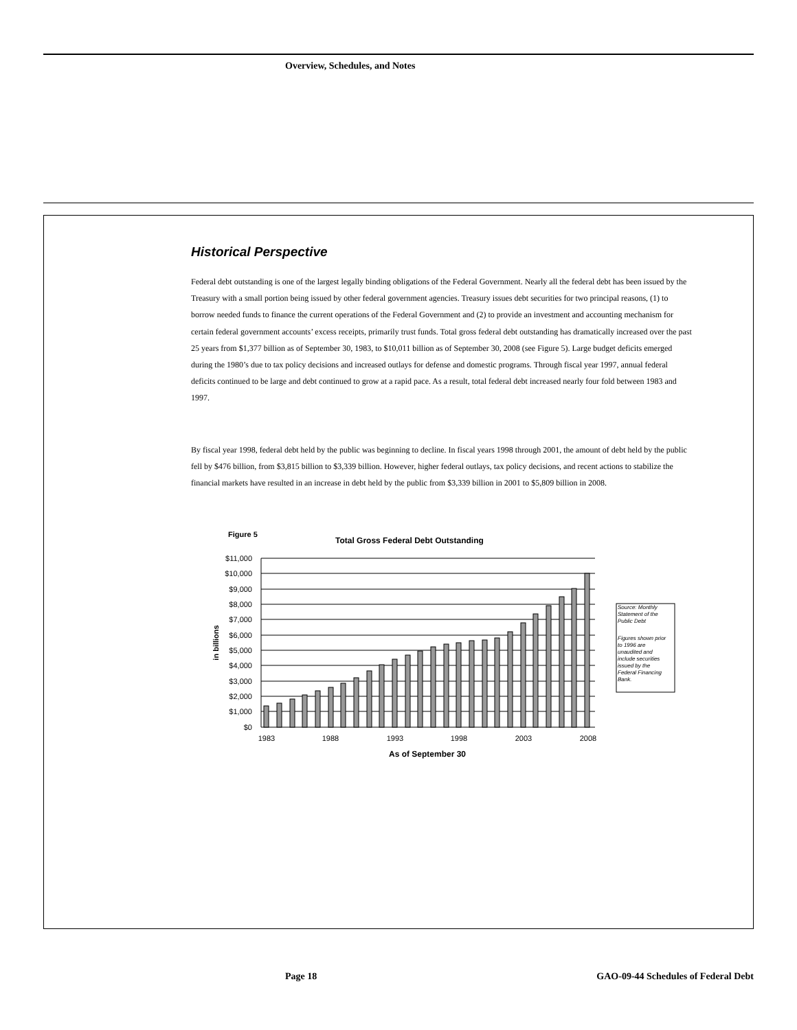Overview, Schedules, and Notes
Historical Perspective
Federal debt outstanding is one of the largest legally binding obligations of the Federal Government. Nearly all the federal debt has been issued by the Treasury with a small portion being issued by other federal government agencies. Treasury issues debt securities for two principal reasons, (1) to borrow needed funds to finance the current operations of the Federal Government and (2) to provide an investment and accounting mechanism for certain federal government accounts’ excess receipts, primarily trust funds. Total gross federal debt outstanding has dramatically increased over the past 25 years from $1,377 billion as of September 30, 1983, to $10,011 billion as of September 30, 2008 (see Figure 5). Large budget deficits emerged during the 1980’s due to tax policy decisions and increased outlays for defense and domestic programs. Through fiscal year 1997, annual federal deficits continued to be large and debt continued to grow at a rapid pace. As a result, total federal debt increased nearly four fold between 1983 and 1997.
By fiscal year 1998, federal debt held by the public was beginning to decline. In fiscal years 1998 through 2001, the amount of debt held by the public fell by $476 billion, from $3,815 billion to $3,339 billion. However, higher federal outlays, tax policy decisions, and recent actions to stabilize the financial markets have resulted in an increase in debt held by the public from $3,339 billion in 2001 to $5,809 billion in 2008.
Figure 5
Total Gross Federal Debt Outstanding
$11,000
$10,000
$9,000
$8,000
$7,000
$6,000
$5,000
$4,000
$3,000
$2,000
$1,000
$0
1983
1988
1993
1998
2003
2008
As of September 30
in billions
Source: Monthly
Statement of the
Public Debt
Figures shown prior
to 1996 are
unaudited and
include securities
issued by the
Federal Financing
Bank.
Page 18
GAO-09-44 Schedules of Federal Debt